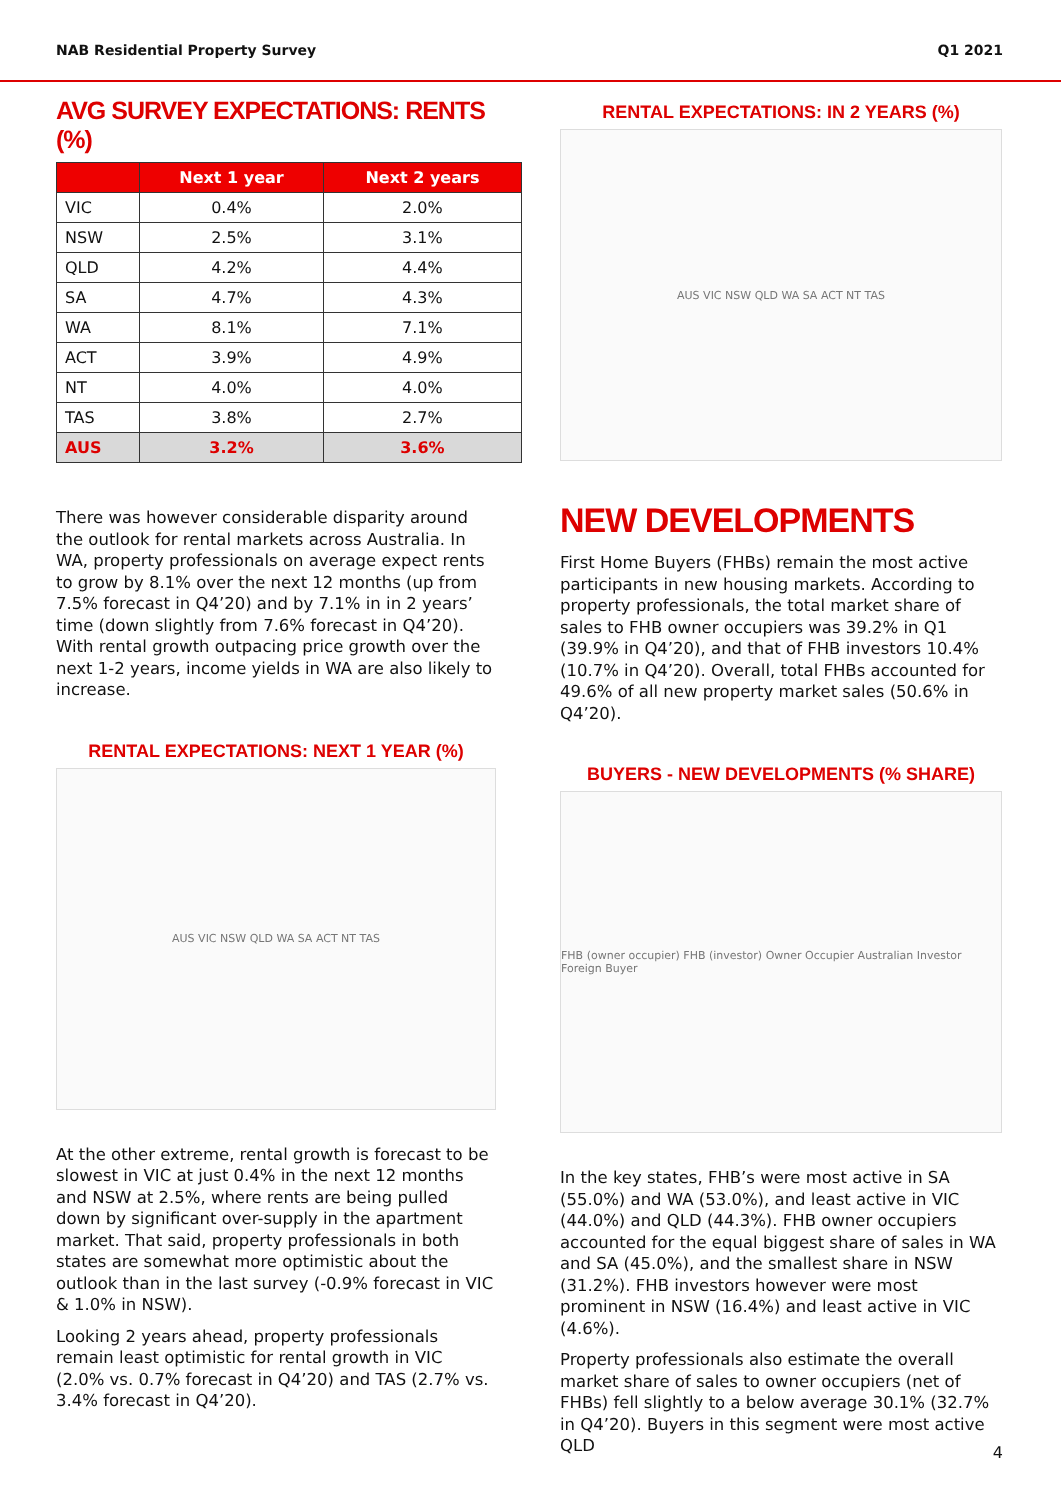NAB Residential Property Survey Q1 2021
AVG SURVEY EXPECTATIONS: RENTS (%)
| | Next 1 year | Next 2 years |
| --- | --- | --- |
| VIC | 0.4% | 2.0% |
| NSW | 2.5% | 3.1% |
| QLD | 4.2% | 4.4% |
| SA | 4.7% | 4.3% |
| WA | 8.1% | 7.1% |
| ACT | 3.9% | 4.9% |
| NT | 4.0% | 4.0% |
| TAS | 3.8% | 2.7% |
| AUS | 3.2% | 3.6% |
There was however considerable disparity around the outlook for rental markets across Australia. In WA, property professionals on average expect rents to grow by 8.1% over the next 12 months (up from 7.5% forecast in Q4’20) and by 7.1% in in 2 years’ time (down slightly from 7.6% forecast in Q4’20). With rental growth outpacing price growth over the next 1-2 years, income yields in WA are also likely to increase.
RENTAL EXPECTATIONS: NEXT 1 YEAR (%)
AUS VIC NSW QLD WA SA ACT NT TAS
At the other extreme, rental growth is forecast to be slowest in VIC at just 0.4% in the next 12 months and NSW at 2.5%, where rents are being pulled down by significant over-supply in the apartment market. That said, property professionals in both states are somewhat more optimistic about the outlook than in the last survey (-0.9% forecast in VIC & 1.0% in NSW).
Looking 2 years ahead, property professionals remain least optimistic for rental growth in VIC (2.0% vs. 0.7% forecast in Q4’20) and TAS (2.7% vs. 3.4% forecast in Q4’20).
RENTAL EXPECTATIONS: IN 2 YEARS (%)
AUS VIC NSW QLD WA SA ACT NT TAS
NEW DEVELOPMENTS
First Home Buyers (FHBs) remain the most active participants in new housing markets. According to property professionals, the total market share of sales to FHB owner occupiers was 39.2% in Q1 (39.9% in Q4’20), and that of FHB investors 10.4% (10.7% in Q4’20). Overall, total FHBs accounted for 49.6% of all new property market sales (50.6% in Q4’20).
BUYERS - NEW DEVELOPMENTS (% SHARE)
FHB (owner occupier) FHB (investor) Owner Occupier Australian Investor Foreign Buyer
In the key states, FHB’s were most active in SA (55.0%) and WA (53.0%), and least active in VIC (44.0%) and QLD (44.3%). FHB owner occupiers accounted for the equal biggest share of sales in WA and SA (45.0%), and the smallest share in NSW (31.2%). FHB investors however were most prominent in NSW (16.4%) and least active in VIC (4.6%).
Property professionals also estimate the overall market share of sales to owner occupiers (net of FHBs) fell slightly to a below average 30.1% (32.7% in Q4’20). Buyers in this segment were most active QLD
4